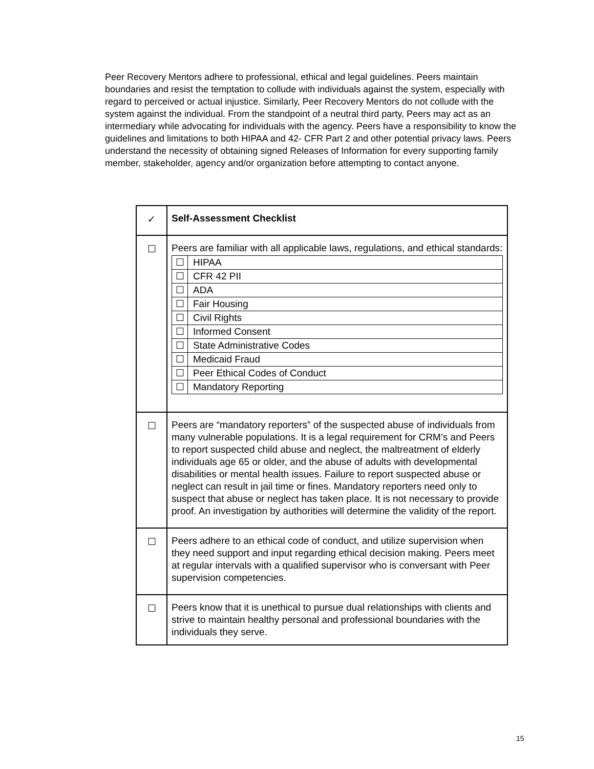Peer Recovery Mentors adhere to professional, ethical and legal guidelines. Peers maintain boundaries and resist the temptation to collude with individuals against the system, especially with regard to perceived or actual injustice. Similarly, Peer Recovery Mentors do not collude with the system against the individual. From the standpoint of a neutral third party, Peers may act as an intermediary while advocating for individuals with the agency. Peers have a responsibility to know the guidelines and limitations to both HIPAA and 42- CFR Part 2 and other potential privacy laws. Peers understand the necessity of obtaining signed Releases of Information for every supporting family member, stakeholder, agency and/or organization before attempting to contact anyone.
| ✓ | Self-Assessment Checklist |
| ☐ | Peers are familiar with all applicable laws, regulations, and ethical standards: / ☐ / HIPAA / / ☐ / CFR 42 PII / / ☐ / ADA / / ☐ / Fair Housing / / ☐ / Civil Rights / / ☐ / Informed Consent / / ☐ / State Administrative Codes / / ☐ / Medicaid Fraud / / ☐ / Peer Ethical Codes of Conduct / / ☐ / Mandatory Reporting / |
| ☐ | Peers are “mandatory reporters” of the suspected abuse of individuals from many vulnerable populations. It is a legal requirement for CRM’s and Peers to report suspected child abuse and neglect, the maltreatment of elderly individuals age 65 or older, and the abuse of adults with developmental disabilities or mental health issues. Failure to report suspected abuse or neglect can result in jail time or fines. Mandatory reporters need only to suspect that abuse or neglect has taken place. It is not necessary to provide proof. An investigation by authorities will determine the validity of the report. |
| ☐ | Peers adhere to an ethical code of conduct, and utilize supervision when they need support and input regarding ethical decision making. Peers meet at regular intervals with a qualified supervisor who is conversant with Peer supervision competencies. |
| ☐ | Peers know that it is unethical to pursue dual relationships with clients and strive to maintain healthy personal and professional boundaries with the individuals they serve. |
15